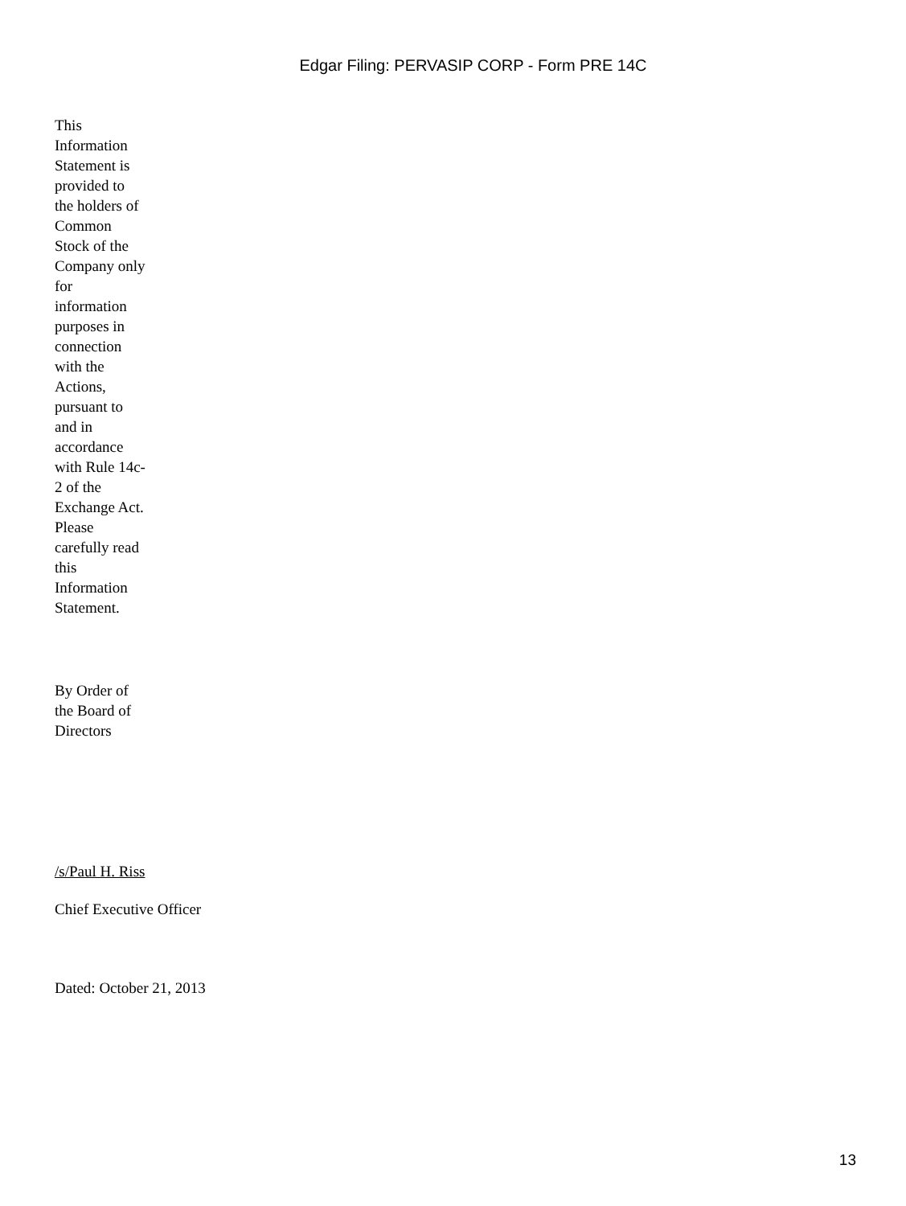Edgar Filing: PERVASIP CORP - Form PRE 14C
This Information Statement is provided to the holders of Common Stock of the Company only for information purposes in connection with the Actions, pursuant to and in accordance with Rule 14c-2 of the Exchange Act. Please carefully read this Information Statement.
By Order of the Board of Directors
/s/Paul H. Riss
Chief Executive Officer
Dated: October 21, 2013
13